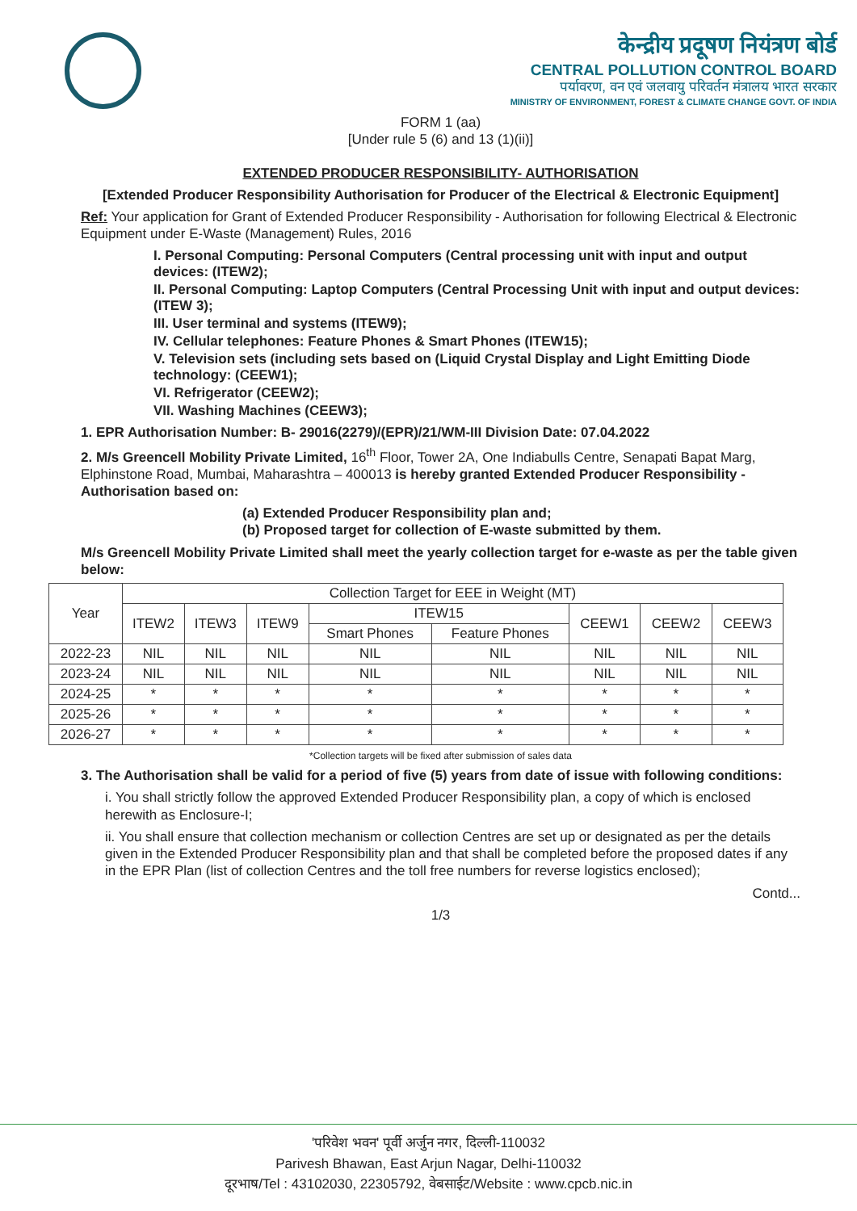केन्द्रीय प्रदूषण नियंत्रण बोर्ड
CENTRAL POLLUTION CONTROL BOARD
पर्यावरण, वन एवं जलवायु परिवर्तन मंत्रालय भारत सरकार
MINISTRY OF ENVIRONMENT, FOREST & CLIMATE CHANGE GOVT. OF INDIA
FORM 1 (aa)
[Under rule 5 (6) and 13 (1)(ii)]
EXTENDED PRODUCER RESPONSIBILITY- AUTHORISATION
[Extended Producer Responsibility Authorisation for Producer of the Electrical & Electronic Equipment]
Ref: Your application for Grant of Extended Producer Responsibility - Authorisation for following Electrical & Electronic Equipment under E-Waste (Management) Rules, 2016
I. Personal Computing: Personal Computers (Central processing unit with input and output devices: (ITEW2);
II. Personal Computing: Laptop Computers (Central Processing Unit with input and output devices: (ITEW 3);
III. User terminal and systems (ITEW9);
IV. Cellular telephones: Feature Phones & Smart Phones (ITEW15);
V. Television sets (including sets based on (Liquid Crystal Display and Light Emitting Diode technology: (CEEW1);
VI. Refrigerator (CEEW2);
VII. Washing Machines (CEEW3);
1. EPR Authorisation Number: B- 29016(2279)/(EPR)/21/WM-III Division Date: 07.04.2022
2. M/s Greencell Mobility Private Limited, 16<sup>th</sup> Floor, Tower 2A, One Indiabulls Centre, Senapati Bapat Marg, Elphinstone Road, Mumbai, Maharashtra – 400013 is hereby granted Extended Producer Responsibility - Authorisation based on:
(a) Extended Producer Responsibility plan and;
(b) Proposed target for collection of E-waste submitted by them.
M/s Greencell Mobility Private Limited shall meet the yearly collection target for e-waste as per the table given below:
| Year | Collection Target for EEE in Weight (MT) | | | | | | | |
| --- | --- | --- | --- | --- | --- | --- | --- | --- |
| | ITEW2 | ITEW3 | ITEW9 | ITEW15 | | CEEW1 | CEEW2 | CEEW3 |
| | | | | Smart Phones | Feature Phones | | | |
| 2022-23 | NIL | NIL | NIL | NIL | NIL | NIL | NIL | NIL |
| 2023-24 | NIL | NIL | NIL | NIL | NIL | NIL | NIL | NIL |
| 2024-25 | * | * | * | * | * | * | * | * |
| 2025-26 | * | * | * | * | * | * | * | * |
| 2026-27 | * | * | * | * | * | * | * | * |
*Collection targets will be fixed after submission of sales data
3. The Authorisation shall be valid for a period of five (5) years from date of issue with following conditions:
i. You shall strictly follow the approved Extended Producer Responsibility plan, a copy of which is enclosed herewith as Enclosure-I;
ii. You shall ensure that collection mechanism or collection Centres are set up or designated as per the details given in the Extended Producer Responsibility plan and that shall be completed before the proposed dates if any in the EPR Plan (list of collection Centres and the toll free numbers for reverse logistics enclosed);
Contd...
1/3
'परिवेश भवन' पूर्वी अर्जुन नगर, दिल्ली-110032
Parivesh Bhawan, East Arjun Nagar, Delhi-110032
दूरभाष/Tel : 43102030, 22305792, वेबसाईट/Website : www.cpcb.nic.in